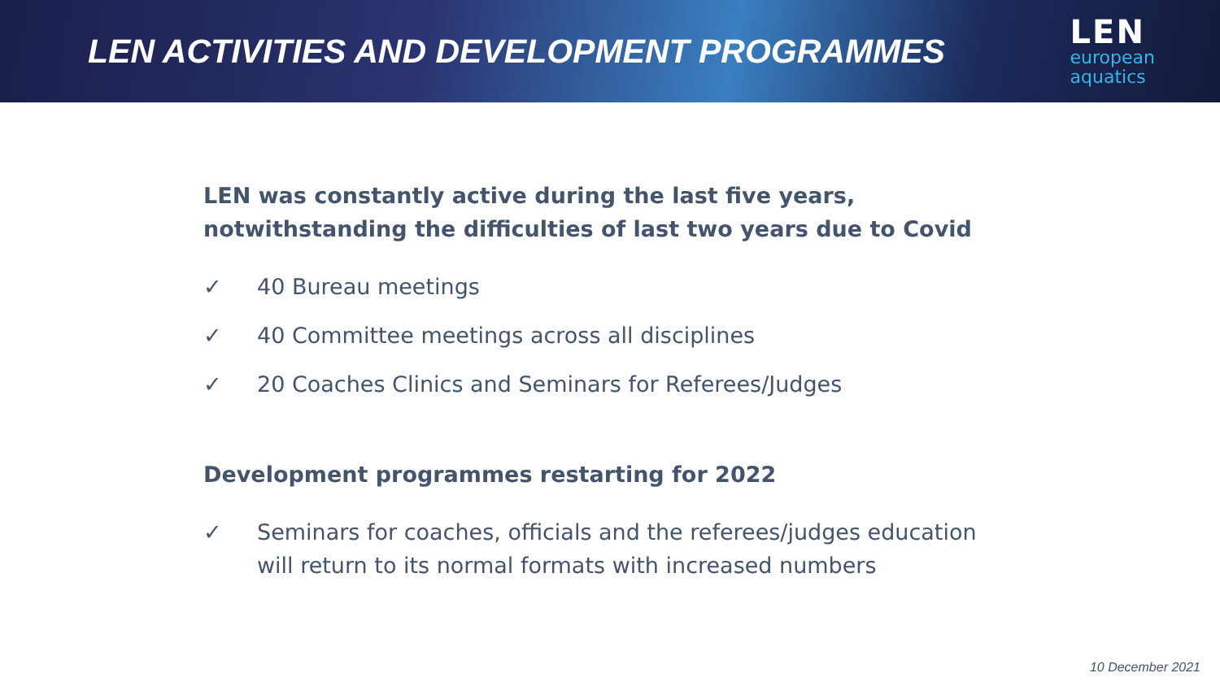LEN ACTIVITIES AND DEVELOPMENT PROGRAMMES
LEN
european
aquatics
LEN was constantly active during the last five years, notwithstanding the difficulties of last two years due to Covid
✓ 40 Bureau meetings
✓ 40 Committee meetings across all disciplines
✓ 20 Coaches Clinics and Seminars for Referees/Judges
Development programmes restarting for 2022
✓ Seminars for coaches, officials and the referees/judges education will return to its normal formats with increased numbers
10 December 2021